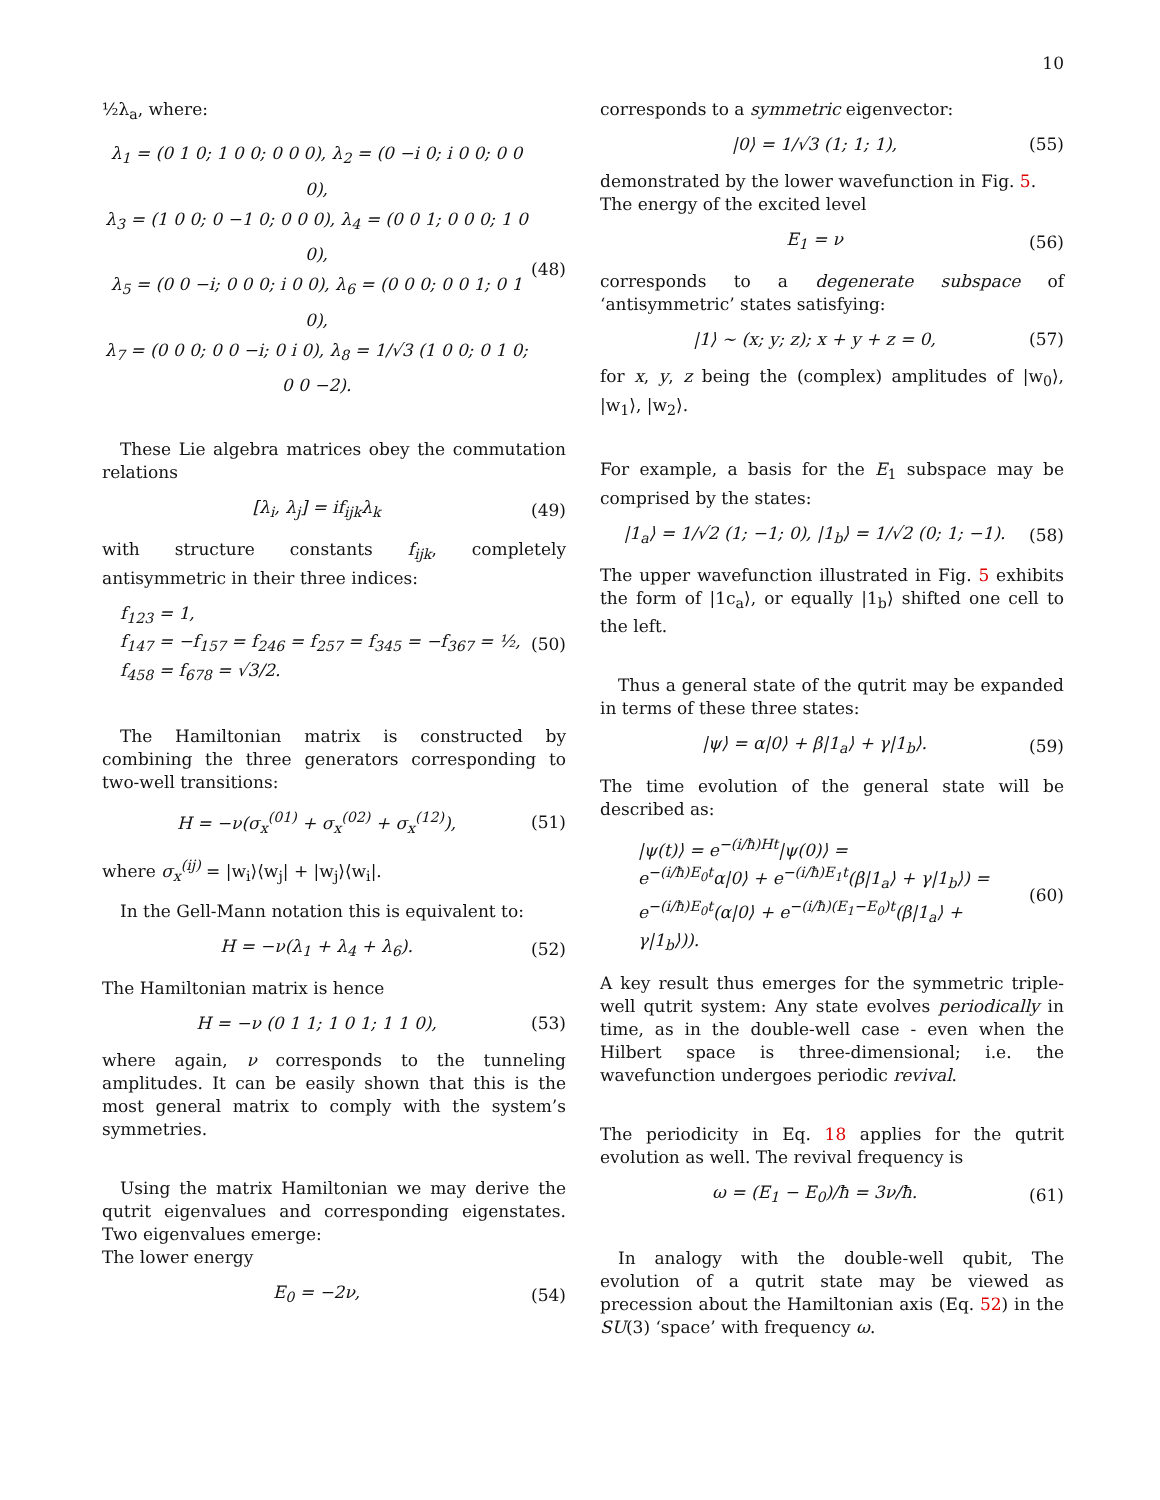10
½λ<sub>a</sub>, where:
λ<sub>1</sub> = (0 1 0; 1 0 0; 0 0 0), λ<sub>2</sub> = (0 −i 0; i 0 0; 0 0 0),
λ<sub>3</sub> = (1 0 0; 0 −1 0; 0 0 0), λ<sub>4</sub> = (0 0 1; 0 0 0; 1 0 0),
λ<sub>5</sub> = (0 0 −i; 0 0 0; i 0 0), λ<sub>6</sub> = (0 0 0; 0 0 1; 0 1 0),
λ<sub>7</sub> = (0 0 0; 0 0 −i; 0 i 0), λ<sub>8</sub> = 1/√3 (1 0 0; 0 1 0; 0 0 −2).
(48)
These Lie algebra matrices obey the commutation relations
[λ<sub>i</sub>, λ<sub>j</sub>] = if<sub>ijk</sub>λ<sub>k</sub> (49)
with structure constants f<sub>ijk</sub>, completely antisymmetric in their three indices:
f<sub>123</sub> = 1,
f<sub>147</sub> = −f<sub>157</sub> = f<sub>246</sub> = f<sub>257</sub> = f<sub>345</sub> = −f<sub>367</sub> = ½,
f<sub>458</sub> = f<sub>678</sub> = √3/2.
(50)
The Hamiltonian matrix is constructed by combining the three generators corresponding to two-well transitions:
H = −ν(σ<sub>x</sub><sup>(01)</sup> + σ<sub>x</sub><sup>(02)</sup> + σ<sub>x</sub><sup>(12)</sup>),
(51)
where σ<sub>x</sub><sup>(ij)</sup> = |w<sub>i</sub>⟩⟨w<sub>j</sub>| + |w<sub>j</sub>⟩⟨w<sub>i</sub>|.
In the Gell-Mann notation this is equivalent to:
H = −ν(λ<sub>1</sub> + λ<sub>4</sub> + λ<sub>6</sub>). (52)
The Hamiltonian matrix is hence
H = −ν (0 1 1; 1 0 1; 1 1 0), (53)
where again, ν corresponds to the tunneling amplitudes. It can be easily shown that this is the most general matrix to comply with the system’s symmetries.
Using the matrix Hamiltonian we may derive the qutrit eigenvalues and corresponding eigenstates. Two eigenvalues emerge:
The lower energy
E<sub>0</sub> = −2ν, (54)
corresponds to a symmetric eigenvector:
|0⟩ = 1/√3 (1; 1; 1), (55)
demonstrated by the lower wavefunction in Fig. 5.
The energy of the excited level
E<sub>1</sub> = ν (56)
corresponds to a degenerate subspace of ‘antisymmetric’ states satisfying:
|1⟩ ∼ (x; y; z); x + y + z = 0,
(57)
for x, y, z being the (complex) amplitudes of |w<sub>0</sub>⟩, |w<sub>1</sub>⟩, |w<sub>2</sub>⟩.
For example, a basis for the E<sub>1</sub> subspace may be comprised by the states:
|1<sub>a</sub>⟩ = 1/√2 (1; −1; 0), |1<sub>b</sub>⟩ = 1/√2 (0; 1; −1).
(58)
The upper wavefunction illustrated in Fig. 5 exhibits the form of |1c<sub>a</sub>⟩, or equally |1<sub>b</sub>⟩ shifted one cell to the left.
Thus a general state of the qutrit may be expanded in terms of these three states:
|ψ⟩ = α|0⟩ + β|1<sub>a</sub>⟩ + γ|1<sub>b</sub>⟩. (59)
The time evolution of the general state will be described as:
|ψ(t)⟩ = e<sup>−(i/ħ)Ht</sup>|ψ(0)⟩ =
e<sup>−(i/ħ)E<sub>0</sub>t</sup>α|0⟩ + e<sup>−(i/ħ)E<sub>1</sub>t</sup>(β|1<sub>a</sub>⟩ + γ|1<sub>b</sub>⟩) =
e<sup>−(i/ħ)E<sub>0</sub>t</sup>(α|0⟩ + e<sup>−(i/ħ)(E<sub>1</sub>−E<sub>0</sub>)t</sup>(β|1<sub>a</sub>⟩ + γ|1<sub>b</sub>⟩)).
(60)
A key result thus emerges for the symmetric triple-well qutrit system: Any state evolves periodically in time, as in the double-well case - even when the Hilbert space is three-dimensional; i.e. the wavefunction undergoes periodic revival.
The periodicity in Eq. 18 applies for the qutrit evolution as well. The revival frequency is
ω = (E<sub>1</sub> − E<sub>0</sub>)/ħ = 3ν/ħ. (61)
In analogy with the double-well qubit, The evolution of a qutrit state may be viewed as precession about the Hamiltonian axis (Eq. 52) in the SU(3) ‘space’ with frequency ω.